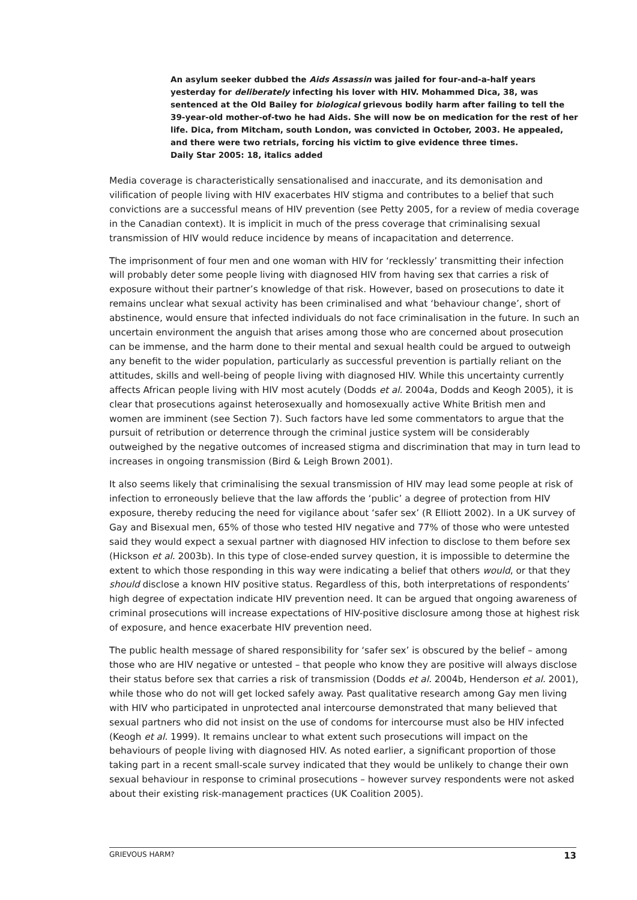An asylum seeker dubbed the Aids Assassin was jailed for four-and-a-half years yesterday for deliberately infecting his lover with HIV. Mohammed Dica, 38, was sentenced at the Old Bailey for biological grievous bodily harm after failing to tell the 39-year-old mother-of-two he had Aids. She will now be on medication for the rest of her life. Dica, from Mitcham, south London, was convicted in October, 2003. He appealed, and there were two retrials, forcing his victim to give evidence three times.
Daily Star 2005: 18, italics added
Media coverage is characteristically sensationalised and inaccurate, and its demonisation and vilification of people living with HIV exacerbates HIV stigma and contributes to a belief that such convictions are a successful means of HIV prevention (see Petty 2005, for a review of media coverage in the Canadian context). It is implicit in much of the press coverage that criminalising sexual transmission of HIV would reduce incidence by means of incapacitation and deterrence.
The imprisonment of four men and one woman with HIV for ‘recklessly’ transmitting their infection will probably deter some people living with diagnosed HIV from having sex that carries a risk of exposure without their partner’s knowledge of that risk. However, based on prosecutions to date it remains unclear what sexual activity has been criminalised and what ‘behaviour change’, short of abstinence, would ensure that infected individuals do not face criminalisation in the future. In such an uncertain environment the anguish that arises among those who are concerned about prosecution can be immense, and the harm done to their mental and sexual health could be argued to outweigh any benefit to the wider population, particularly as successful prevention is partially reliant on the attitudes, skills and well-being of people living with diagnosed HIV. While this uncertainty currently affects African people living with HIV most acutely (Dodds et al. 2004a, Dodds and Keogh 2005), it is clear that prosecutions against heterosexually and homosexually active White British men and women are imminent (see Section 7). Such factors have led some commentators to argue that the pursuit of retribution or deterrence through the criminal justice system will be considerably outweighed by the negative outcomes of increased stigma and discrimination that may in turn lead to increases in ongoing transmission (Bird & Leigh Brown 2001).
It also seems likely that criminalising the sexual transmission of HIV may lead some people at risk of infection to erroneously believe that the law affords the ‘public’ a degree of protection from HIV exposure, thereby reducing the need for vigilance about ‘safer sex’ (R Elliott 2002). In a UK survey of Gay and Bisexual men, 65% of those who tested HIV negative and 77% of those who were untested said they would expect a sexual partner with diagnosed HIV infection to disclose to them before sex (Hickson et al. 2003b). In this type of close-ended survey question, it is impossible to determine the extent to which those responding in this way were indicating a belief that others would, or that they should disclose a known HIV positive status. Regardless of this, both interpretations of respondents’ high degree of expectation indicate HIV prevention need. It can be argued that ongoing awareness of criminal prosecutions will increase expectations of HIV-positive disclosure among those at highest risk of exposure, and hence exacerbate HIV prevention need.
The public health message of shared responsibility for ‘safer sex’ is obscured by the belief – among those who are HIV negative or untested – that people who know they are positive will always disclose their status before sex that carries a risk of transmission (Dodds et al. 2004b, Henderson et al. 2001), while those who do not will get locked safely away. Past qualitative research among Gay men living with HIV who participated in unprotected anal intercourse demonstrated that many believed that sexual partners who did not insist on the use of condoms for intercourse must also be HIV infected (Keogh et al. 1999). It remains unclear to what extent such prosecutions will impact on the behaviours of people living with diagnosed HIV. As noted earlier, a significant proportion of those taking part in a recent small-scale survey indicated that they would be unlikely to change their own sexual behaviour in response to criminal prosecutions – however survey respondents were not asked about their existing risk-management practices (UK Coalition 2005).
GRIEVOUS HARM? 13